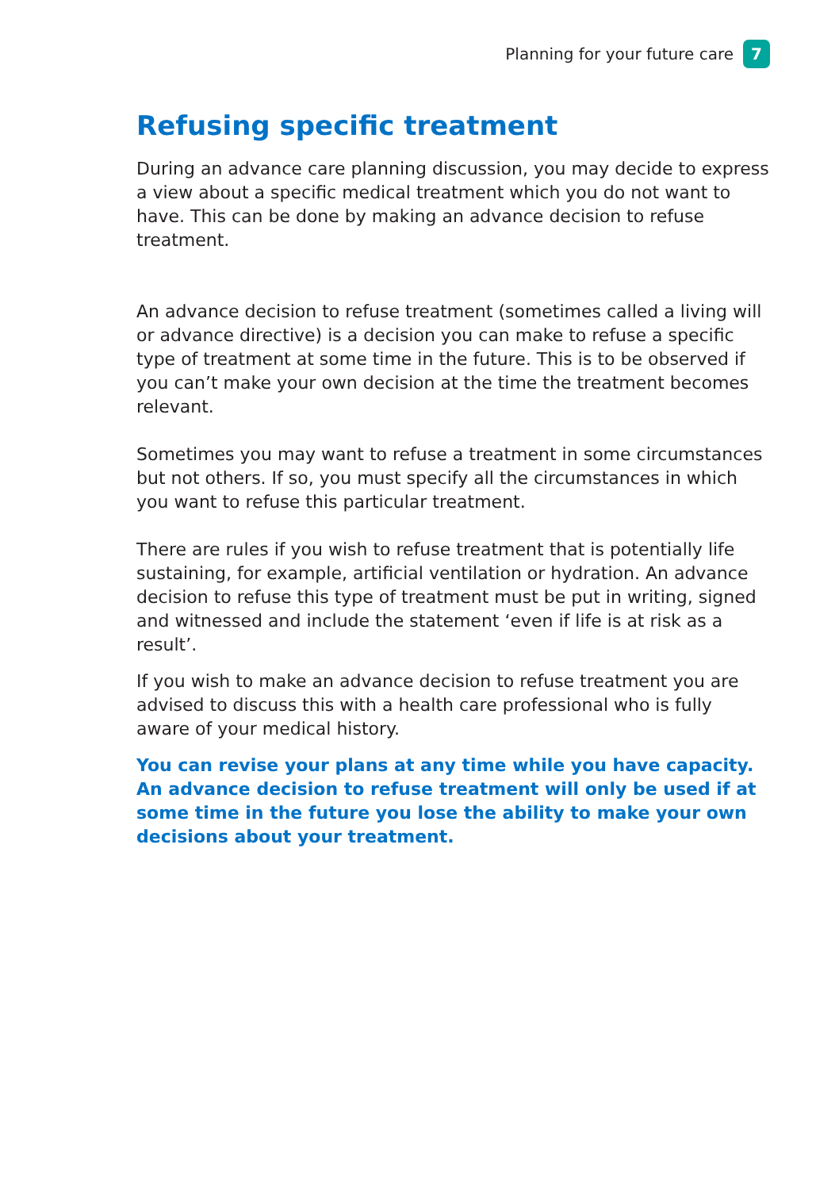Planning for your future care 7
Refusing specific treatment
During an advance care planning discussion, you may decide to express a view about a specific medical treatment which you do not want to have. This can be done by making an advance decision to refuse treatment.
An advance decision to refuse treatment (sometimes called a living will or advance directive) is a decision you can make to refuse a specific type of treatment at some time in the future. This is to be observed if you can’t make your own decision at the time the treatment becomes relevant.
Sometimes you may want to refuse a treatment in some circumstances but not others. If so, you must specify all the circumstances in which you want to refuse this particular treatment.
There are rules if you wish to refuse treatment that is potentially life sustaining, for example, artificial ventilation or hydration. An advance decision to refuse this type of treatment must be put in writing, signed and witnessed and include the statement ‘even if life is at risk as a result’.
If you wish to make an advance decision to refuse treatment you are advised to discuss this with a health care professional who is fully aware of your medical history.
You can revise your plans at any time while you have capacity. An advance decision to refuse treatment will only be used if at some time in the future you lose the ability to make your own decisions about your treatment.